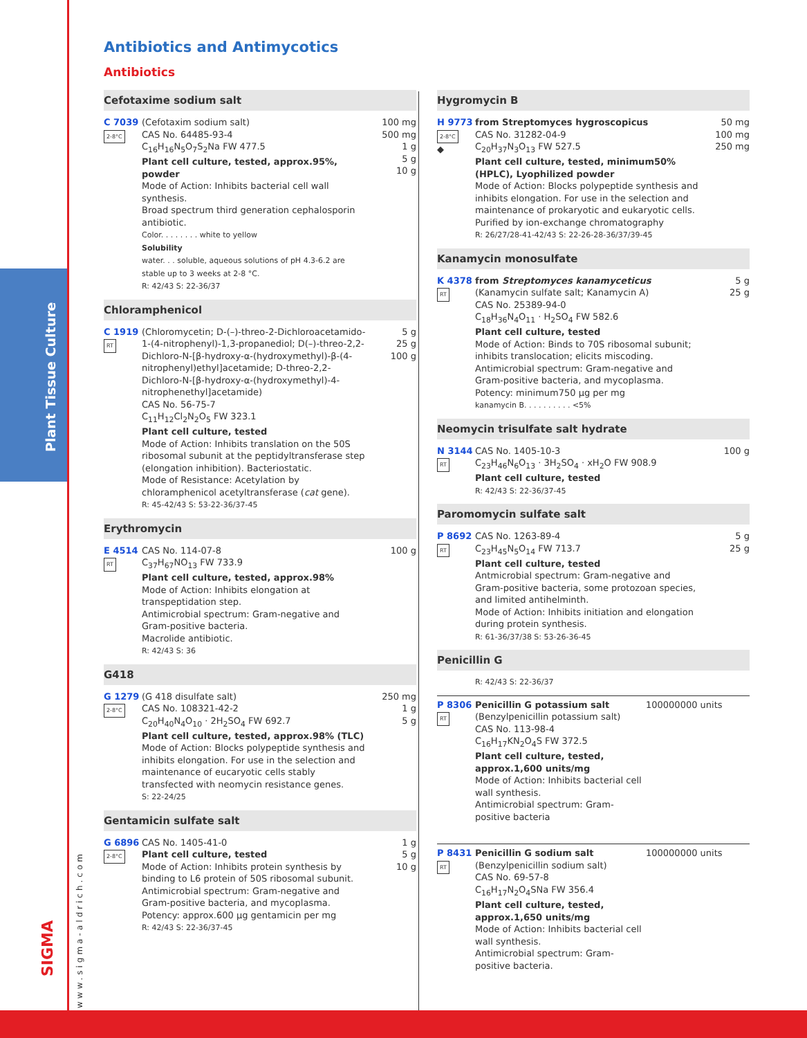Plant Tissue Culture
www.sigma-aldrich.com
SIGMA
Antibiotics and Antimycotics
Antibiotics
Cefotaxime sodium salt
C 7039
2-8°C
(Cefotaxim sodium salt)
CAS No. 64485-93-4
C<sub>16</sub>H<sub>16</sub>N<sub>5</sub>O<sub>7</sub>S<sub>2</sub>Na FW 477.5
Plant cell culture, tested, approx.95%, powder
Mode of Action: Inhibits bacterial cell wall synthesis.
Broad spectrum third generation cephalosporin antibiotic.
Color. . . . . . . . white to yellow
Solubility
water. . . soluble, aqueous solutions of pH 4.3-6.2 are stable up to 3 weeks at 2-8 °C.
R: 42/43 S: 22-36/37
100 mg
500 mg
1 g
5 g
10 g
Chloramphenicol
C 1919
RT
(Chloromycetin; D-(–)-threo-2-Dichloroacetamido-1-(4-nitrophenyl)-1,3-propanediol; D(–)-threo-2,2-Dichloro-N-[β-hydroxy-α-(hydroxymethyl)-β-(4-nitrophenyl)ethyl]acetamide; D-threo-2,2-Dichloro-N-[β-hydroxy-α-(hydroxymethyl)-4-nitrophenethyl]acetamide)
CAS No. 56-75-7
C<sub>11</sub>H<sub>12</sub>Cl<sub>2</sub>N<sub>2</sub>O<sub>5</sub> FW 323.1
Plant cell culture, tested
Mode of Action: Inhibits translation on the 50S ribosomal subunit at the peptidyltransferase step (elongation inhibition). Bacteriostatic.
Mode of Resistance: Acetylation by chloramphenicol acetyltransferase (cat gene).
R: 45-42/43 S: 53-22-36/37-45
5 g
25 g
100 g
Erythromycin
E 4514
RT
CAS No. 114-07-8
C<sub>37</sub>H<sub>67</sub>NO<sub>13</sub> FW 733.9
Plant cell culture, tested, approx.98%
Mode of Action: Inhibits elongation at transpeptidation step.
Antimicrobial spectrum: Gram-negative and Gram-positive bacteria.
Macrolide antibiotic.
R: 42/43 S: 36
100 g
G418
G 1279
2-8°C
(G 418 disulfate salt)
CAS No. 108321-42-2
C<sub>20</sub>H<sub>40</sub>N<sub>4</sub>O<sub>10</sub> · 2H<sub>2</sub>SO<sub>4</sub> FW 692.7
Plant cell culture, tested, approx.98% (TLC)
Mode of Action: Blocks polypeptide synthesis and inhibits elongation. For use in the selection and maintenance of eucaryotic cells stably transfected with neomycin resistance genes.
S: 22-24/25
250 mg
1 g
5 g
Gentamicin sulfate salt
G 6896
2-8°C
CAS No. 1405-41-0
Plant cell culture, tested
Mode of Action: Inhibits protein synthesis by binding to L6 protein of 50S ribosomal subunit.
Antimicrobial spectrum: Gram-negative and Gram-positive bacteria, and mycoplasma.
Potency: approx.600 μg gentamicin per mg
R: 42/43 S: 22-36/37-45
1 g
5 g
10 g
Hygromycin B
H 9773
2-8°C
◆
from Streptomyces hygroscopicus
CAS No. 31282-04-9
C<sub>20</sub>H<sub>37</sub>N<sub>3</sub>O<sub>13</sub> FW 527.5
Plant cell culture, tested, minimum50% (HPLC), Lyophilized powder
Mode of Action: Blocks polypeptide synthesis and inhibits elongation. For use in the selection and maintenance of prokaryotic and eukaryotic cells.
Purified by ion-exchange chromatography
R: 26/27/28-41-42/43 S: 22-26-28-36/37/39-45
50 mg
100 mg
250 mg
Kanamycin monosulfate
K 4378
RT
from Streptomyces kanamyceticus
(Kanamycin sulfate salt; Kanamycin A)
CAS No. 25389-94-0
C<sub>18</sub>H<sub>36</sub>N<sub>4</sub>O<sub>11</sub> · H<sub>2</sub>SO<sub>4</sub> FW 582.6
Plant cell culture, tested
Mode of Action: Binds to 70S ribosomal subunit; inhibits translocation; elicits miscoding. Antimicrobial spectrum: Gram-negative and Gram-positive bacteria, and mycoplasma.
Potency: minimum750 μg per mg
kanamycin B. . . . . . . . . . <5%
5 g
25 g
Neomycin trisulfate salt hydrate
N 3144
RT
CAS No. 1405-10-3
C<sub>23</sub>H<sub>46</sub>N<sub>6</sub>O<sub>13</sub> · 3H<sub>2</sub>SO<sub>4</sub> · xH<sub>2</sub>O FW 908.9
Plant cell culture, tested
R: 42/43 S: 22-36/37-45
100 g
Paromomycin sulfate salt
P 8692
RT
CAS No. 1263-89-4
C<sub>23</sub>H<sub>45</sub>N<sub>5</sub>O<sub>14</sub> FW 713.7
Plant cell culture, tested
Antmicrobial spectrum: Gram-negative and Gram-positive bacteria, some protozoan species, and limited antihelminth.
Mode of Action: Inhibits initiation and elongation during protein synthesis.
R: 61-36/37/38 S: 53-26-36-45
5 g
25 g
Penicillin G
R: 42/43 S: 22-36/37
P 8306
RT
Penicillin G potassium salt
(Benzylpenicillin potassium salt)
CAS No. 113-98-4
C<sub>16</sub>H<sub>17</sub>KN<sub>2</sub>O<sub>4</sub>S FW 372.5
Plant cell culture, tested, approx.1,600 units/mg
Mode of Action: Inhibits bacterial cell wall synthesis.
Antimicrobial spectrum: Gram-positive bacteria
100000000 units
P 8431
RT
Penicillin G sodium salt
(Benzylpenicillin sodium salt)
CAS No. 69-57-8
C<sub>16</sub>H<sub>17</sub>N<sub>2</sub>O<sub>4</sub>SNa FW 356.4
Plant cell culture, tested, approx.1,650 units/mg
Mode of Action: Inhibits bacterial cell wall synthesis.
Antimicrobial spectrum: Gram-positive bacteria.
100000000 units